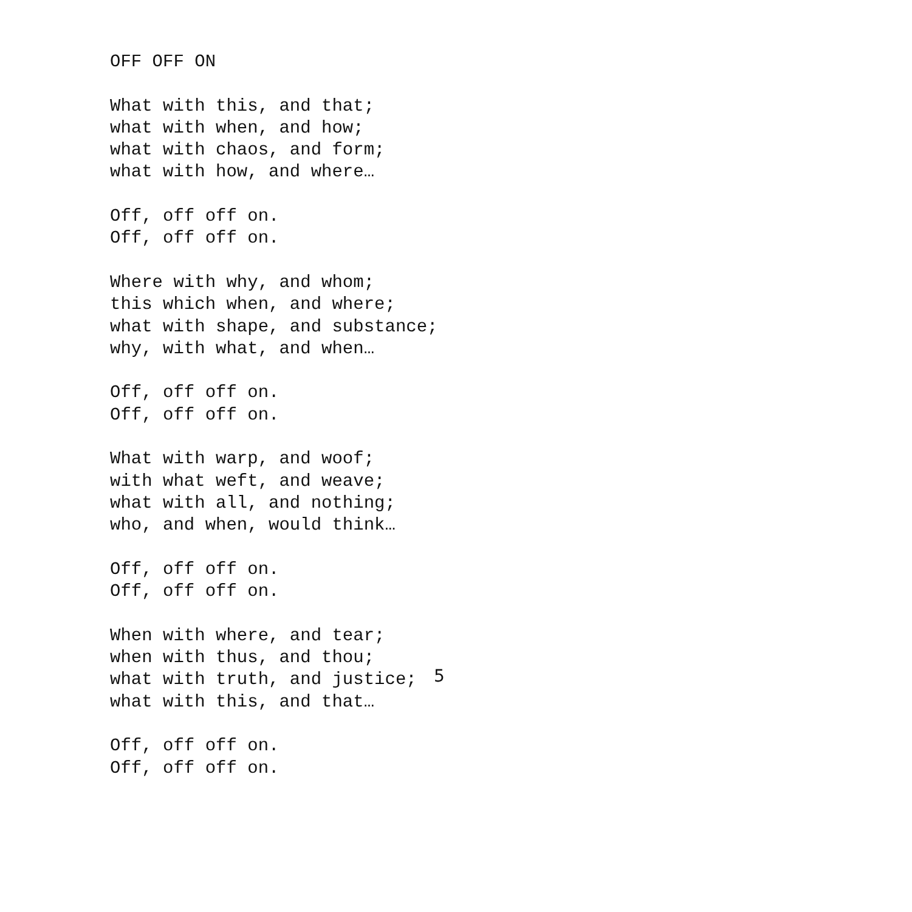OFF OFF ON
What with this, and that;
what with when, and how;
what with chaos, and form;
what with how, and where…
Off, off off on.
Off, off off on.
Where with why, and whom;
this which when, and where;
what with shape, and substance;
why, with what, and when…
Off, off off on.
Off, off off on.
What with warp, and woof;
with what weft, and weave;
what with all, and nothing;
who, and when, would think…
Off, off off on.
Off, off off on.
When with where, and tear;
when with thus, and thou;
what with truth, and justice;
what with this, and that…
Off, off off on.
Off, off off on.
5